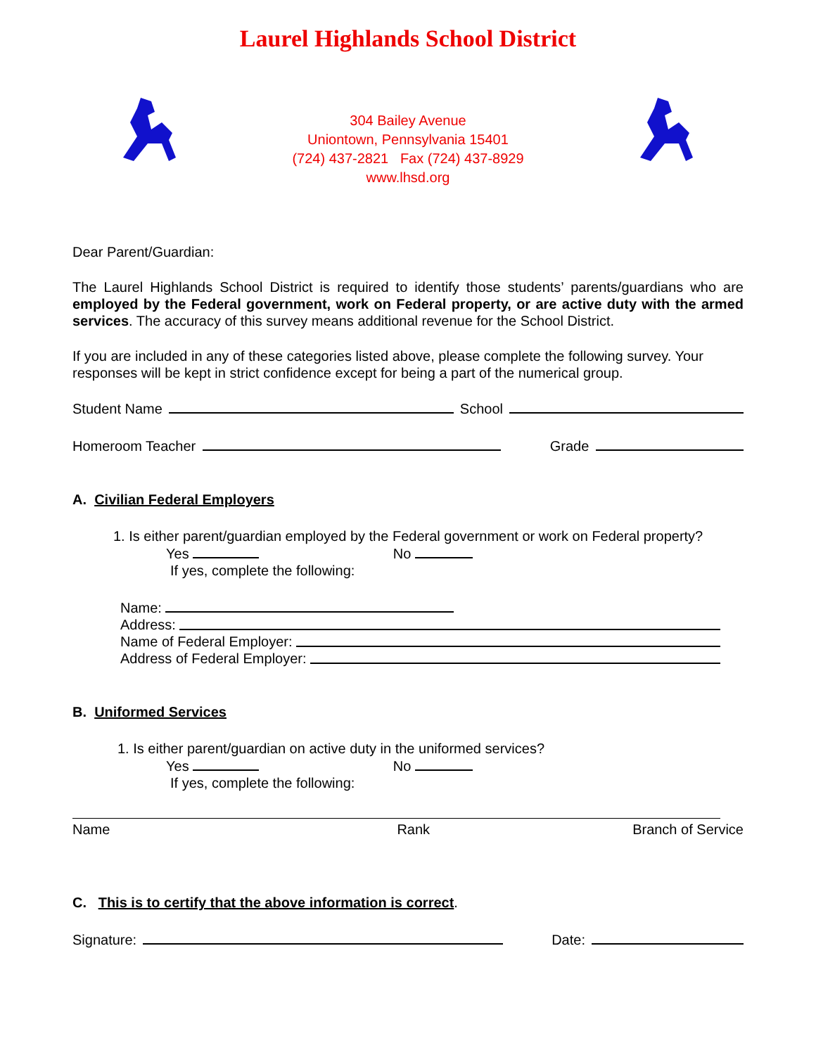Laurel Highlands School District
304 Bailey Avenue
Uniontown, Pennsylvania 15401
(724) 437-2821 Fax (724) 437-8929
www.lhsd.org
Dear Parent/Guardian:
The Laurel Highlands School District is required to identify those students’ parents/guardians who are employed by the Federal government, work on Federal property, or are active duty with the armed services. The accuracy of this survey means additional revenue for the School District.
If you are included in any of these categories listed above, please complete the following survey. Your responses will be kept in strict confidence except for being a part of the numerical group.
Student Name School
Homeroom Teacher Grade
A. Civilian Federal Employers
1. Is either parent/guardian employed by the Federal government or work on Federal property?
Yes No
If yes, complete the following:
Name:
Address:
Name of Federal Employer:
Address of Federal Employer:
B. Uniformed Services
1. Is either parent/guardian on active duty in the uniformed services?
Yes No
If yes, complete the following:
Name Rank Branch of Service
C. This is to certify that the above information is correct.
Signature: Date: